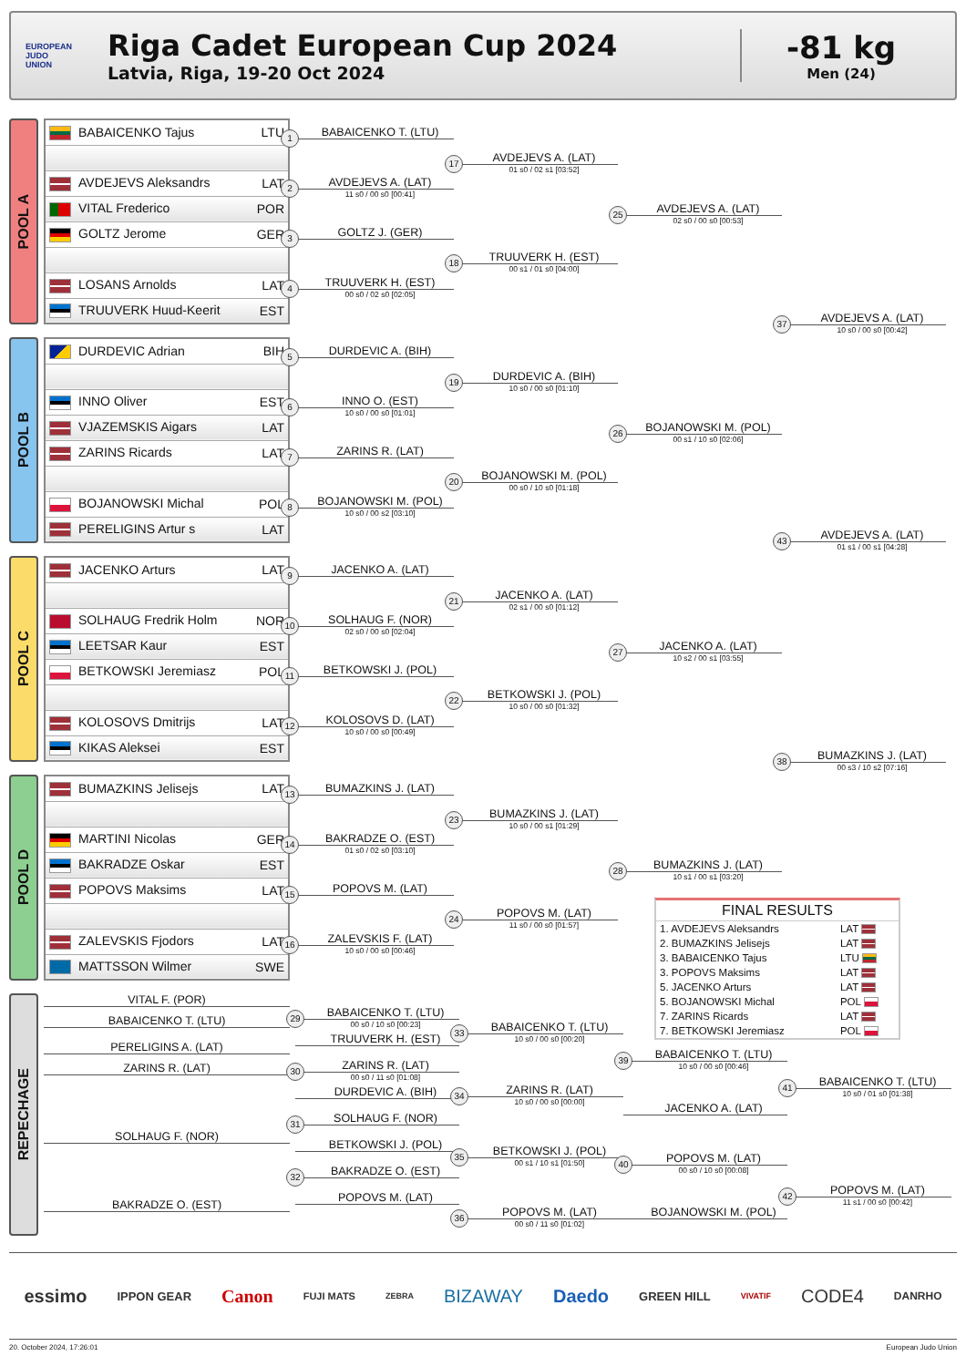EUROPEAN
JUDO
UNION
Riga Cadet European Cup 2024
Latvia, Riga, 19-20 Oct 2024
-81 kg
Men (24)
POOL A
| BABAICENKO Tajus | LTU |
| AVDEJEVS Aleksandrs | LAT |
| VITAL Frederico | POR |
| GOLTZ Jerome | GER |
| LOSANS Arnolds | LAT |
| TRUUVERK Huud-Keerit | EST |
1 BABAICENKO T. (LTU)
2 AVDEJEVS A. (LAT)
11 s0 / 00 s0 [00:41]
3 GOLTZ J. (GER)
4 TRUUVERK H. (EST)
00 s0 / 02 s0 [02:05]
17 AVDEJEVS A. (LAT)
01 s0 / 02 s1 [03:52]
18 TRUUVERK H. (EST)
00 s1 / 01 s0 [04:00]
25 AVDEJEVS A. (LAT)
02 s0 / 00 s0 [00:53]
37 AVDEJEVS A. (LAT)
10 s0 / 00 s0 [00:42]
POOL B
| DURDEVIC Adrian | BIH |
| INNO Oliver | EST |
| VJAZEMSKIS Aigars | LAT |
| ZARINS Ricards | LAT |
| BOJANOWSKI Michal | POL |
| PERELIGINS Artur s | LAT |
5 DURDEVIC A. (BIH)
6 INNO O. (EST)
10 s0 / 00 s0 [01:01]
7 ZARINS R. (LAT)
8 BOJANOWSKI M. (POL)
10 s0 / 00 s2 [03:10]
19 DURDEVIC A. (BIH)
10 s0 / 00 s0 [01:10]
20 BOJANOWSKI M. (POL)
00 s0 / 10 s0 [01:18]
26 BOJANOWSKI M. (POL)
00 s1 / 10 s0 [02:06]
43 AVDEJEVS A. (LAT)
01 s1 / 00 s1 [04:28]
POOL C
| JACENKO Arturs | LAT |
| SOLHAUG Fredrik Holm | NOR |
| LEETSAR Kaur | EST |
| BETKOWSKI Jeremiasz | POL |
| KOLOSOVS Dmitrijs | LAT |
| KIKAS Aleksei | EST |
9 JACENKO A. (LAT)
10 SOLHAUG F. (NOR)
02 s0 / 00 s0 [02:04]
11 BETKOWSKI J. (POL)
12 KOLOSOVS D. (LAT)
10 s0 / 00 s0 [00:49]
21 JACENKO A. (LAT)
02 s1 / 00 s0 [01:12]
22 BETKOWSKI J. (POL)
10 s0 / 00 s0 [01:32]
27 JACENKO A. (LAT)
10 s2 / 00 s1 [03:55]
38 BUMAZKINS J. (LAT)
00 s3 / 10 s2 [07:16]
POOL D
| BUMAZKINS Jelisejs | LAT |
| MARTINI Nicolas | GER |
| BAKRADZE Oskar | EST |
| POPOVS Maksims | LAT |
| ZALEVSKIS Fjodors | LAT |
| MATTSSON Wilmer | SWE |
13 BUMAZKINS J. (LAT)
14 BAKRADZE O. (EST)
01 s0 / 02 s0 [03:10]
15 POPOVS M. (LAT)
16 ZALEVSKIS F. (LAT)
10 s0 / 00 s0 [00:46]
23 BUMAZKINS J. (LAT)
10 s0 / 00 s1 [01:29]
24 POPOVS M. (LAT)
11 s0 / 00 s0 [01:57]
28 BUMAZKINS J. (LAT)
10 s1 / 00 s1 [03:20]
FINAL RESULTS
| 1. AVDEJEVS Aleksandrs | LAT |
| 2. BUMAZKINS Jelisejs | LAT |
| 3. BABAICENKO Tajus | LTU |
| 3. POPOVS Maksims | LAT |
| 5. JACENKO Arturs | LAT |
| 5. BOJANOWSKI Michal | POL |
| 7. ZARINS Ricards | LAT |
| 7. BETKOWSKI Jeremiasz | POL |
REPECHAGE
VITAL F. (POR)
BABAICENKO T. (LTU)
PERELIGINS A. (LAT)
ZARINS R. (LAT)
SOLHAUG F. (NOR)
BAKRADZE O. (EST)
29 BABAICENKO T. (LTU)
00 s0 / 10 s0 [00:23]
TRUUVERK H. (EST)
30 ZARINS R. (LAT)
00 s0 / 11 s0 [01:08]
DURDEVIC A. (BIH)
31 SOLHAUG F. (NOR)
BETKOWSKI J. (POL)
32 BAKRADZE O. (EST)
POPOVS M. (LAT)
33 BABAICENKO T. (LTU)
10 s0 / 00 s0 [00:20]
34 ZARINS R. (LAT)
10 s0 / 00 s0 [00:00]
35 BETKOWSKI J. (POL)
00 s1 / 10 s1 [01:50]
36 POPOVS M. (LAT)
00 s0 / 11 s0 [01:02]
39 BABAICENKO T. (LTU)
10 s0 / 00 s0 [00:46]
JACENKO A. (LAT)
40 POPOVS M. (LAT)
00 s0 / 10 s0 [00:08]
BOJANOWSKI M. (POL)
41 BABAICENKO T. (LTU)
10 s0 / 01 s0 [01:38]
42 POPOVS M. (LAT)
11 s1 / 00 s0 [00:42]
essimo IPPON GEAR Canon FUJI MATS ZEBRA BIZAWAY Daedo GREEN HILL VIVATIF CODE4 DANRHO
20. October 2024, 17:26:01 European Judo Union